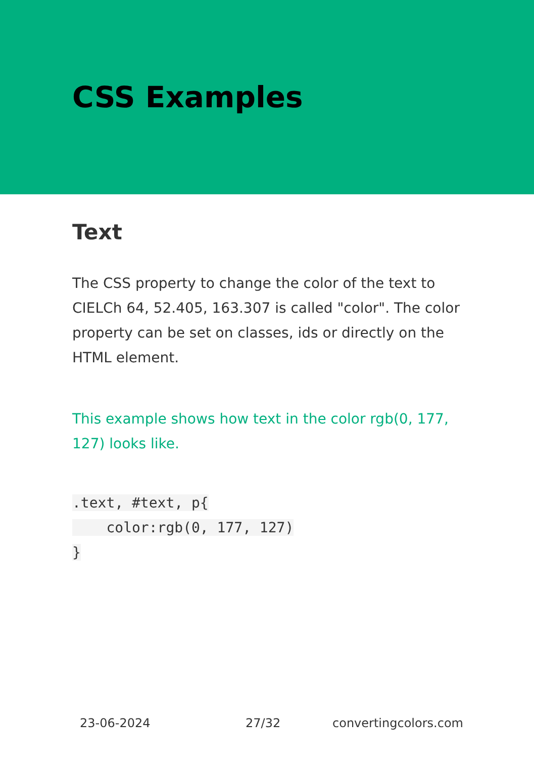CSS Examples
Text
The CSS property to change the color of the text to CIELCh 64, 52.405, 163.307 is called "color". The color property can be set on classes, ids or directly on the HTML element.
This example shows how text in the color rgb(0, 177, 127) looks like.
.text, #text, p{
    color:rgb(0, 177, 127)
}
23-06-2024 27/32 convertingcolors.com